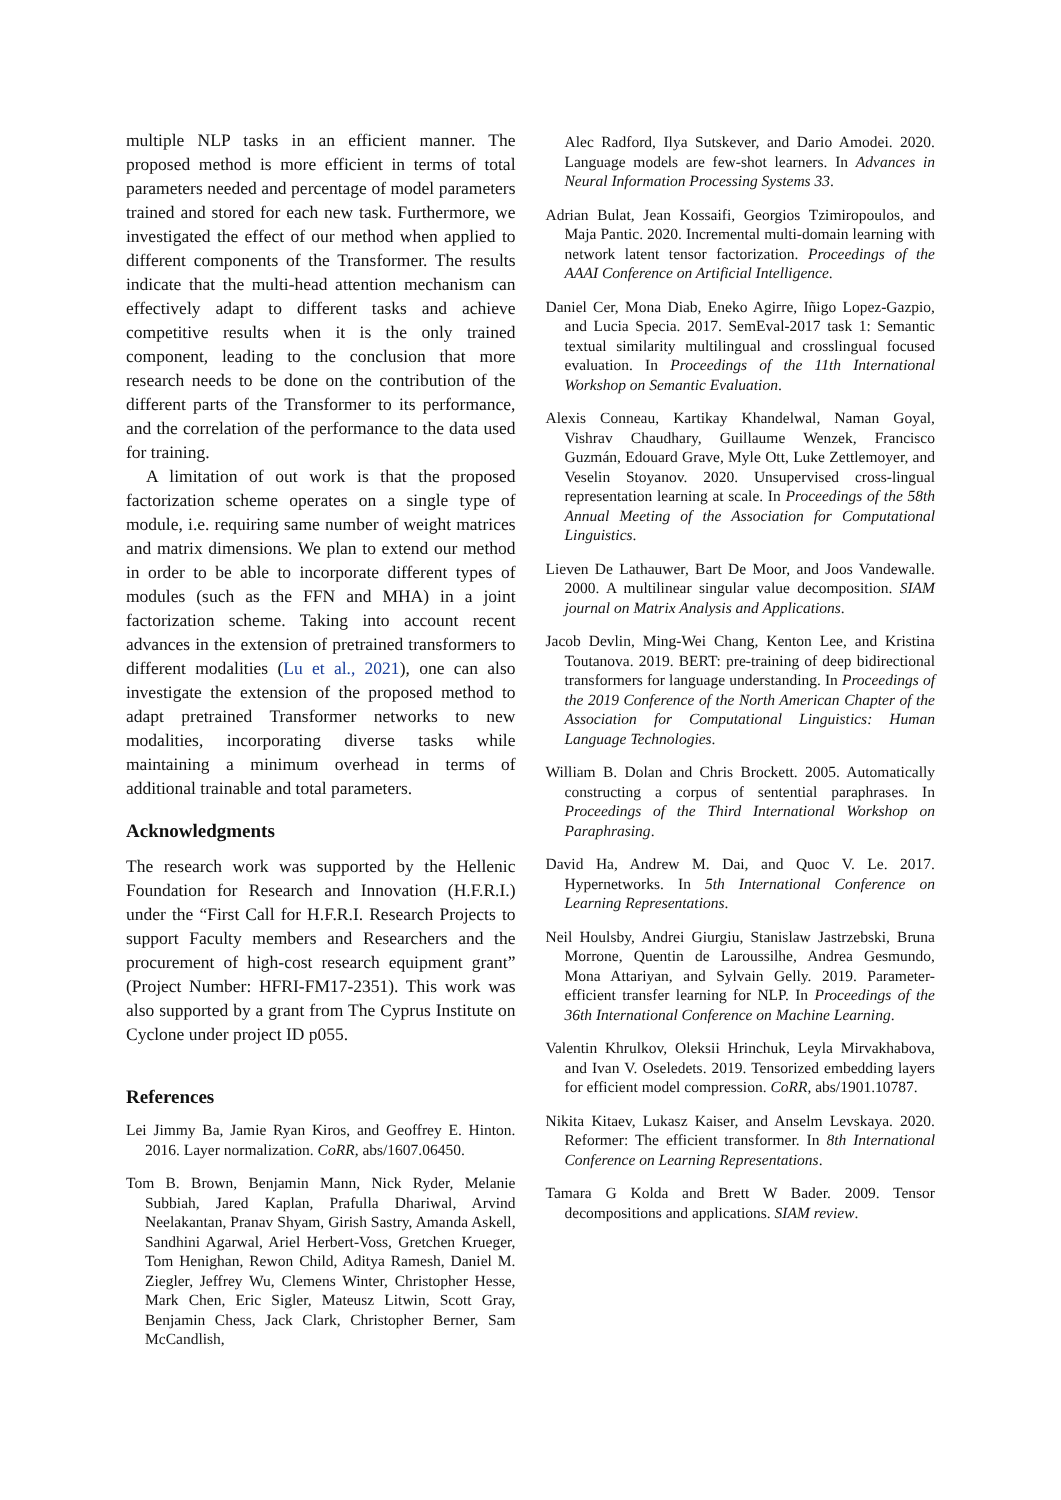multiple NLP tasks in an efficient manner. The proposed method is more efficient in terms of total parameters needed and percentage of model parameters trained and stored for each new task. Furthermore, we investigated the effect of our method when applied to different components of the Transformer. The results indicate that the multi-head attention mechanism can effectively adapt to different tasks and achieve competitive results when it is the only trained component, leading to the conclusion that more research needs to be done on the contribution of the different parts of the Transformer to its performance, and the correlation of the performance to the data used for training.
A limitation of out work is that the proposed factorization scheme operates on a single type of module, i.e. requiring same number of weight matrices and matrix dimensions. We plan to extend our method in order to be able to incorporate different types of modules (such as the FFN and MHA) in a joint factorization scheme. Taking into account recent advances in the extension of pretrained transformers to different modalities (Lu et al., 2021), one can also investigate the extension of the proposed method to adapt pretrained Transformer networks to new modalities, incorporating diverse tasks while maintaining a minimum overhead in terms of additional trainable and total parameters.
Acknowledgments
The research work was supported by the Hellenic Foundation for Research and Innovation (H.F.R.I.) under the “First Call for H.F.R.I. Research Projects to support Faculty members and Researchers and the procurement of high-cost research equipment grant” (Project Number: HFRI-FM17-2351). This work was also supported by a grant from The Cyprus Institute on Cyclone under project ID p055.
References
Lei Jimmy Ba, Jamie Ryan Kiros, and Geoffrey E. Hinton. 2016. Layer normalization. CoRR, abs/1607.06450.
Tom B. Brown, Benjamin Mann, Nick Ryder, Melanie Subbiah, Jared Kaplan, Prafulla Dhariwal, Arvind Neelakantan, Pranav Shyam, Girish Sastry, Amanda Askell, Sandhini Agarwal, Ariel Herbert-Voss, Gretchen Krueger, Tom Henighan, Rewon Child, Aditya Ramesh, Daniel M. Ziegler, Jeffrey Wu, Clemens Winter, Christopher Hesse, Mark Chen, Eric Sigler, Mateusz Litwin, Scott Gray, Benjamin Chess, Jack Clark, Christopher Berner, Sam McCandlish,
Alec Radford, Ilya Sutskever, and Dario Amodei. 2020. Language models are few-shot learners. In Advances in Neural Information Processing Systems 33.
Adrian Bulat, Jean Kossaifi, Georgios Tzimiropoulos, and Maja Pantic. 2020. Incremental multi-domain learning with network latent tensor factorization. Proceedings of the AAAI Conference on Artificial Intelligence.
Daniel Cer, Mona Diab, Eneko Agirre, Iñigo Lopez-Gazpio, and Lucia Specia. 2017. SemEval-2017 task 1: Semantic textual similarity multilingual and crosslingual focused evaluation. In Proceedings of the 11th International Workshop on Semantic Evaluation.
Alexis Conneau, Kartikay Khandelwal, Naman Goyal, Vishrav Chaudhary, Guillaume Wenzek, Francisco Guzmán, Edouard Grave, Myle Ott, Luke Zettlemoyer, and Veselin Stoyanov. 2020. Unsupervised cross-lingual representation learning at scale. In Proceedings of the 58th Annual Meeting of the Association for Computational Linguistics.
Lieven De Lathauwer, Bart De Moor, and Joos Vandewalle. 2000. A multilinear singular value decomposition. SIAM journal on Matrix Analysis and Applications.
Jacob Devlin, Ming-Wei Chang, Kenton Lee, and Kristina Toutanova. 2019. BERT: pre-training of deep bidirectional transformers for language understanding. In Proceedings of the 2019 Conference of the North American Chapter of the Association for Computational Linguistics: Human Language Technologies.
William B. Dolan and Chris Brockett. 2005. Automatically constructing a corpus of sentential paraphrases. In Proceedings of the Third International Workshop on Paraphrasing.
David Ha, Andrew M. Dai, and Quoc V. Le. 2017. Hypernetworks. In 5th International Conference on Learning Representations.
Neil Houlsby, Andrei Giurgiu, Stanislaw Jastrzebski, Bruna Morrone, Quentin de Laroussilhe, Andrea Gesmundo, Mona Attariyan, and Sylvain Gelly. 2019. Parameter-efficient transfer learning for NLP. In Proceedings of the 36th International Conference on Machine Learning.
Valentin Khrulkov, Oleksii Hrinchuk, Leyla Mirvakhabova, and Ivan V. Oseledets. 2019. Tensorized embedding layers for efficient model compression. CoRR, abs/1901.10787.
Nikita Kitaev, Lukasz Kaiser, and Anselm Levskaya. 2020. Reformer: The efficient transformer. In 8th International Conference on Learning Representations.
Tamara G Kolda and Brett W Bader. 2009. Tensor decompositions and applications. SIAM review.